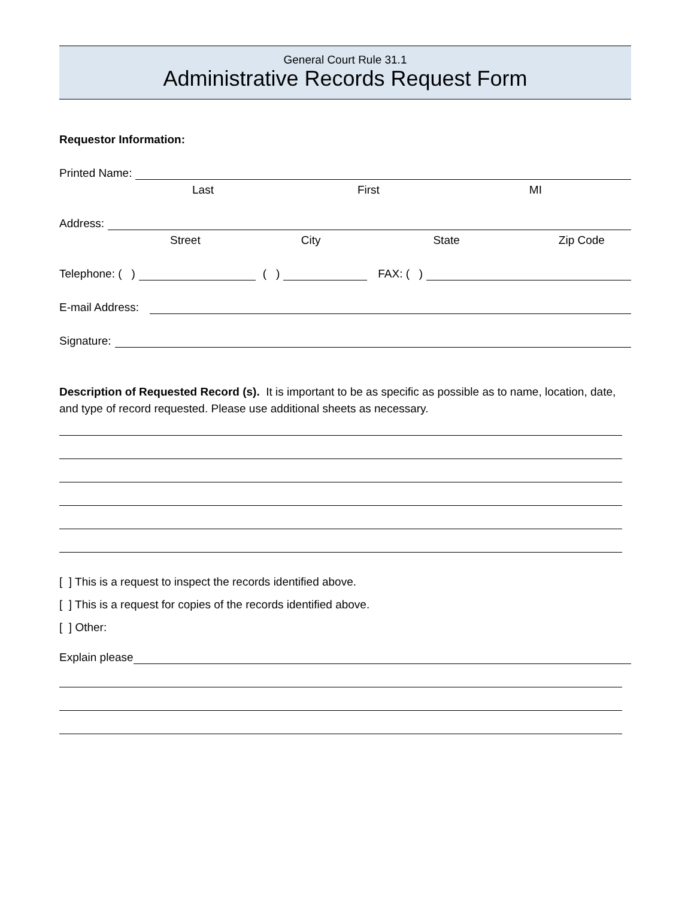General Court Rule 31.1
Administrative Records Request Form
Requestor Information:
Printed Name:
Last First MI
Address:
Street City State Zip Code
Telephone: ( ) ( ) FAX: ( )
E-mail Address:
Signature:
Description of Requested Record (s). It is important to be as specific as possible as to name, location, date, and type of record requested. Please use additional sheets as necessary.
[ ] This is a request to inspect the records identified above.
[ ] This is a request for copies of the records identified above.
[ ] Other:
Explain please